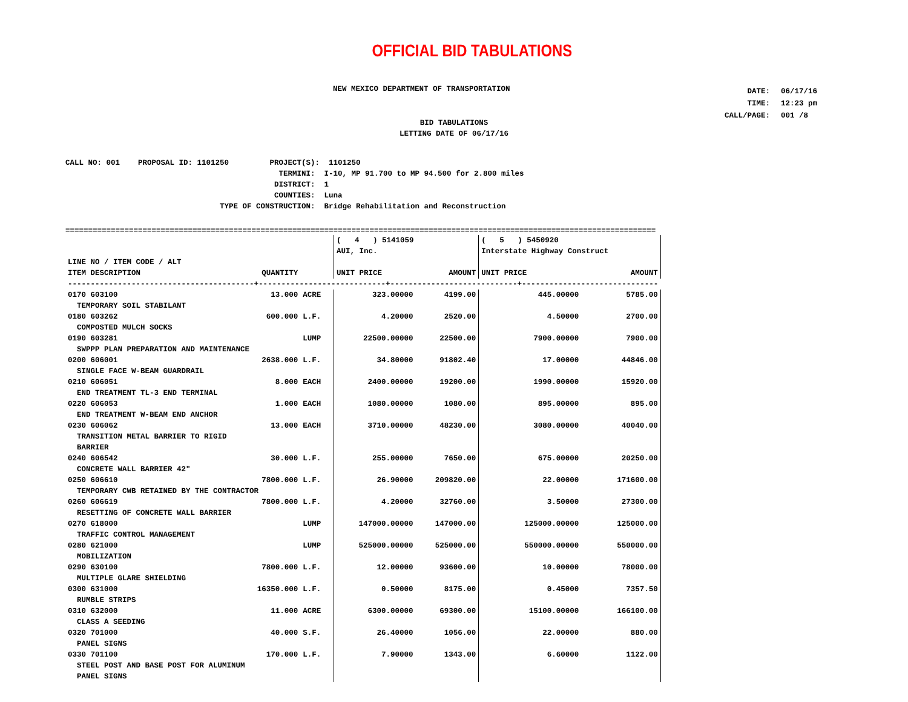OFFICIAL BID TABULATIONS
NEW MEXICO DEPARTMENT OF TRANSPORTATION
| DATE: | 06/17/16 |
| TIME: | 12:23 pm |
| CALL/PAGE: | 001 /8 |
BID TABULATIONS
LETTING DATE OF 06/17/16
CALL NO: 001    PROPOSAL ID: 1101250         PROJECT(S):  1101250
                                               TERMINI:  I-10, MP 91.700 to MP 94.500 for 2.800 miles
                                              DISTRICT:  1
                                              COUNTIES:  Luna
                                  TYPE OF CONSTRUCTION:  Bridge Rehabilitation and Reconstruction
==================================================================================================================================
| | | | ( 4 ) 5141059 | | ( 5 ) 5450920 | |
| | | | AUI, Inc. | | Interstate Highway Construct | |
| LINE NO / ITEM CODE / ALT | | | | | | |
| ITEM DESCRIPTION | QUANTITY | | UNIT PRICE | AMOUNT | UNIT PRICE | AMOUNT |
| -----------------------------------------+----------------------------+----------------------------+------------------------------ | | | | | | |
| 0170 603100 | 13.000 | ACRE | 323.00000 | 4199.00 | 445.00000 | 5785.00 |
| TEMPORARY SOIL STABILANT | | | | | | |
| 0180 603262 | 600.000 | L.F. | 4.20000 | 2520.00 | 4.50000 | 2700.00 |
| COMPOSTED MULCH SOCKS | | | | | | |
| 0190 603281 | | LUMP | 22500.00000 | 22500.00 | 7900.00000 | 7900.00 |
| SWPPP PLAN PREPARATION AND MAINTENANCE | | | | | | |
| 0200 606001 | 2638.000 | L.F. | 34.80000 | 91802.40 | 17.00000 | 44846.00 |
| SINGLE FACE W-BEAM GUARDRAIL | | | | | | |
| 0210 606051 | 8.000 | EACH | 2400.00000 | 19200.00 | 1990.00000 | 15920.00 |
| END TREATMENT TL-3 END TERMINAL | | | | | | |
| 0220 606053 | 1.000 | EACH | 1080.00000 | 1080.00 | 895.00000 | 895.00 |
| END TREATMENT W-BEAM END ANCHOR | | | | | | |
| 0230 606062 | 13.000 | EACH | 3710.00000 | 48230.00 | 3080.00000 | 40040.00 |
| TRANSITION METAL BARRIER TO RIGID | | | | | | |
| BARRIER | | | | | | |
| 0240 606542 | 30.000 | L.F. | 255.00000 | 7650.00 | 675.00000 | 20250.00 |
| CONCRETE WALL BARRIER 42" | | | | | | |
| 0250 606610 | 7800.000 | L.F. | 26.90000 | 209820.00 | 22.00000 | 171600.00 |
| TEMPORARY CWB RETAINED BY THE CONTRACTOR | | | | | | |
| 0260 606619 | 7800.000 | L.F. | 4.20000 | 32760.00 | 3.50000 | 27300.00 |
| RESETTING OF CONCRETE WALL BARRIER | | | | | | |
| 0270 618000 | | LUMP | 147000.00000 | 147000.00 | 125000.00000 | 125000.00 |
| TRAFFIC CONTROL MANAGEMENT | | | | | | |
| 0280 621000 | | LUMP | 525000.00000 | 525000.00 | 550000.00000 | 550000.00 |
| MOBILIZATION | | | | | | |
| 0290 630100 | 7800.000 | L.F. | 12.00000 | 93600.00 | 10.00000 | 78000.00 |
| MULTIPLE GLARE SHIELDING | | | | | | |
| 0300 631000 | 16350.000 | L.F. | 0.50000 | 8175.00 | 0.45000 | 7357.50 |
| RUMBLE STRIPS | | | | | | |
| 0310 632000 | 11.000 | ACRE | 6300.00000 | 69300.00 | 15100.00000 | 166100.00 |
| CLASS A SEEDING | | | | | | |
| 0320 701000 | 40.000 | S.F. | 26.40000 | 1056.00 | 22.00000 | 880.00 |
| PANEL SIGNS | | | | | | |
| 0330 701100 | 170.000 | L.F. | 7.90000 | 1343.00 | 6.60000 | 1122.00 |
| STEEL POST AND BASE POST FOR ALUMINUM | | | | | | |
| PANEL SIGNS | | | | | | |